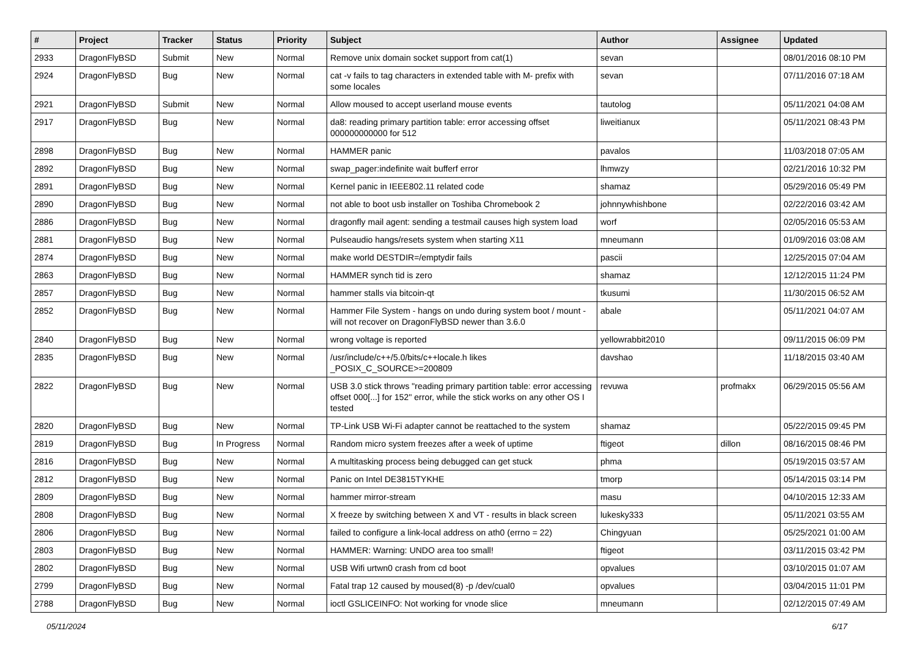| # | Project | Tracker | Status | Priority | Subject | Author | Assignee | Updated |
| --- | --- | --- | --- | --- | --- | --- | --- | --- |
| 2933 | DragonFlyBSD | Submit | New | Normal | Remove unix domain socket support from cat(1) | sevan | | 08/01/2016 08:10 PM |
| 2924 | DragonFlyBSD | Bug | New | Normal | cat -v fails to tag characters in extended table with M- prefix with some locales | sevan | | 07/11/2016 07:18 AM |
| 2921 | DragonFlyBSD | Submit | New | Normal | Allow moused to accept userland mouse events | tautolog | | 05/11/2021 04:08 AM |
| 2917 | DragonFlyBSD | Bug | New | Normal | da8: reading primary partition table: error accessing offset 000000000000 for 512 | liweitianux | | 05/11/2021 08:43 PM |
| 2898 | DragonFlyBSD | Bug | New | Normal | HAMMER panic | pavalos | | 11/03/2018 07:05 AM |
| 2892 | DragonFlyBSD | Bug | New | Normal | swap_pager:indefinite wait bufferf error | lhmwzy | | 02/21/2016 10:32 PM |
| 2891 | DragonFlyBSD | Bug | New | Normal | Kernel panic in IEEE802.11 related code | shamaz | | 05/29/2016 05:49 PM |
| 2890 | DragonFlyBSD | Bug | New | Normal | not able to boot usb installer on Toshiba Chromebook 2 | johnnywhishbone | | 02/22/2016 03:42 AM |
| 2886 | DragonFlyBSD | Bug | New | Normal | dragonfly mail agent: sending a testmail causes high system load | worf | | 02/05/2016 05:53 AM |
| 2881 | DragonFlyBSD | Bug | New | Normal | Pulseaudio hangs/resets system when starting X11 | mneumann | | 01/09/2016 03:08 AM |
| 2874 | DragonFlyBSD | Bug | New | Normal | make world DESTDIR=/emptydir fails | pascii | | 12/25/2015 07:04 AM |
| 2863 | DragonFlyBSD | Bug | New | Normal | HAMMER synch tid is zero | shamaz | | 12/12/2015 11:24 PM |
| 2857 | DragonFlyBSD | Bug | New | Normal | hammer stalls via bitcoin-qt | tkusumi | | 11/30/2015 06:52 AM |
| 2852 | DragonFlyBSD | Bug | New | Normal | Hammer File System - hangs on undo during system boot / mount - will not recover on DragonFlyBSD newer than 3.6.0 | abale | | 05/11/2021 04:07 AM |
| 2840 | DragonFlyBSD | Bug | New | Normal | wrong voltage is reported | yellowrabbit2010 | | 09/11/2015 06:09 PM |
| 2835 | DragonFlyBSD | Bug | New | Normal | /usr/include/c++/5.0/bits/c++locale.h likes _POSIX_C_SOURCE>=200809 | davshao | | 11/18/2015 03:40 AM |
| 2822 | DragonFlyBSD | Bug | New | Normal | USB 3.0 stick throws "reading primary partition table: error accessing offset 000[...] for 152" error, while the stick works on any other OS I tested | revuwa | profmakx | 06/29/2015 05:56 AM |
| 2820 | DragonFlyBSD | Bug | New | Normal | TP-Link USB Wi-Fi adapter cannot be reattached to the system | shamaz | | 05/22/2015 09:45 PM |
| 2819 | DragonFlyBSD | Bug | In Progress | Normal | Random micro system freezes after a week of uptime | ftigeot | dillon | 08/16/2015 08:46 PM |
| 2816 | DragonFlyBSD | Bug | New | Normal | A multitasking process being debugged can get stuck | phma | | 05/19/2015 03:57 AM |
| 2812 | DragonFlyBSD | Bug | New | Normal | Panic on Intel DE3815TYKHE | tmorp | | 05/14/2015 03:14 PM |
| 2809 | DragonFlyBSD | Bug | New | Normal | hammer mirror-stream | masu | | 04/10/2015 12:33 AM |
| 2808 | DragonFlyBSD | Bug | New | Normal | X freeze by switching between X and VT - results in black screen | lukesky333 | | 05/11/2021 03:55 AM |
| 2806 | DragonFlyBSD | Bug | New | Normal | failed to configure a link-local address on ath0 (errno = 22) | Chingyuan | | 05/25/2021 01:00 AM |
| 2803 | DragonFlyBSD | Bug | New | Normal | HAMMER: Warning: UNDO area too small! | ftigeot | | 03/11/2015 03:42 PM |
| 2802 | DragonFlyBSD | Bug | New | Normal | USB Wifi urtwn0 crash from cd boot | opvalues | | 03/10/2015 01:07 AM |
| 2799 | DragonFlyBSD | Bug | New | Normal | Fatal trap 12 caused by moused(8) -p /dev/cual0 | opvalues | | 03/04/2015 11:01 PM |
| 2788 | DragonFlyBSD | Bug | New | Normal | ioctl GSLICEINFO: Not working for vnode slice | mneumann | | 02/12/2015 07:49 AM |
05/11/2024 6/17